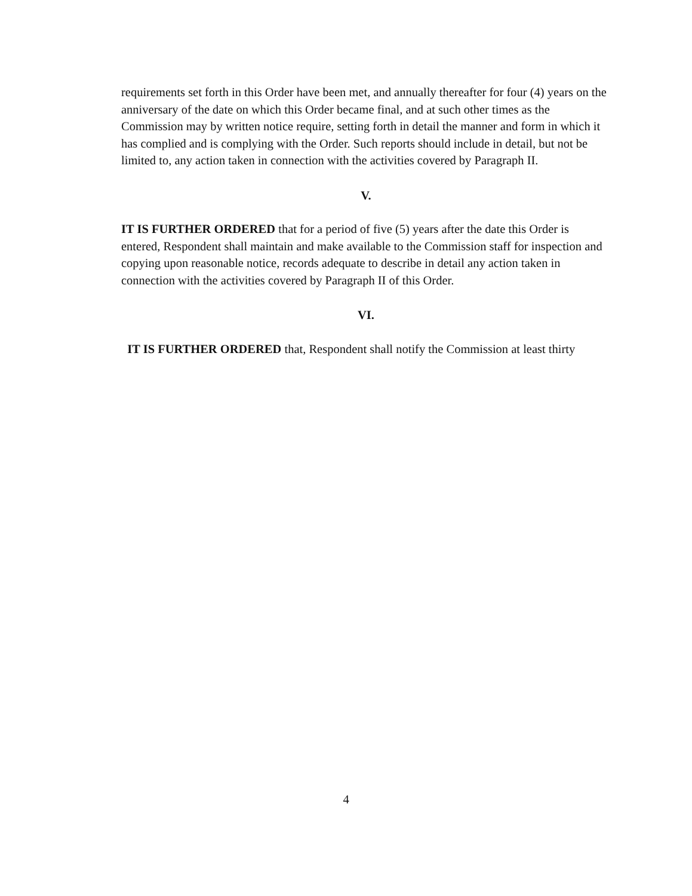requirements set forth in this Order have been met, and annually thereafter for four (4) years on the anniversary of the date on which this Order became final, and at such other times as the Commission may by written notice require, setting forth in detail the manner and form in which it has complied and is complying with the Order. Such reports should include in detail, but not be limited to, any action taken in connection with the activities covered by Paragraph II.
V.
IT IS FURTHER ORDERED that for a period of five (5) years after the date this Order is entered, Respondent shall maintain and make available to the Commission staff for inspection and copying upon reasonable notice, records adequate to describe in detail any action taken in connection with the activities covered by Paragraph II of this Order.
VI.
IT IS FURTHER ORDERED that, Respondent shall notify the Commission at least thirty
4